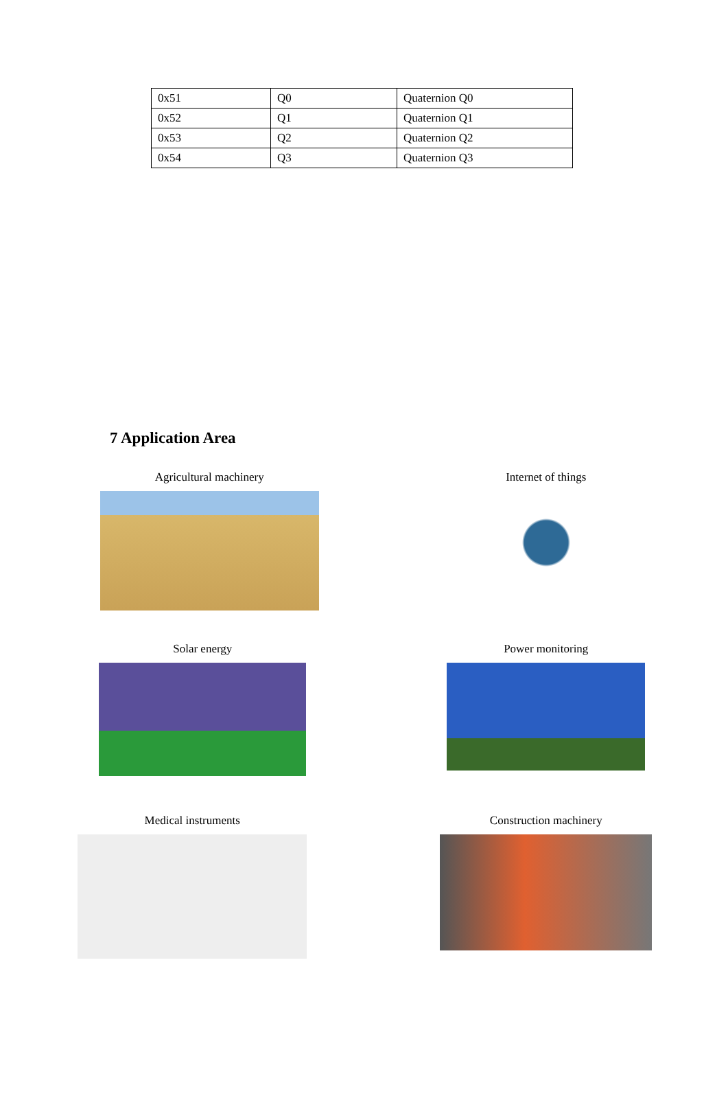| 0x51 | Q0 | Quaternion Q0 |
| 0x52 | Q1 | Quaternion Q1 |
| 0x53 | Q2 | Quaternion Q2 |
| 0x54 | Q3 | Quaternion Q3 |
7 Application Area
Agricultural machinery
Internet of things
Solar energy
Power monitoring
Medical instruments
Construction machinery